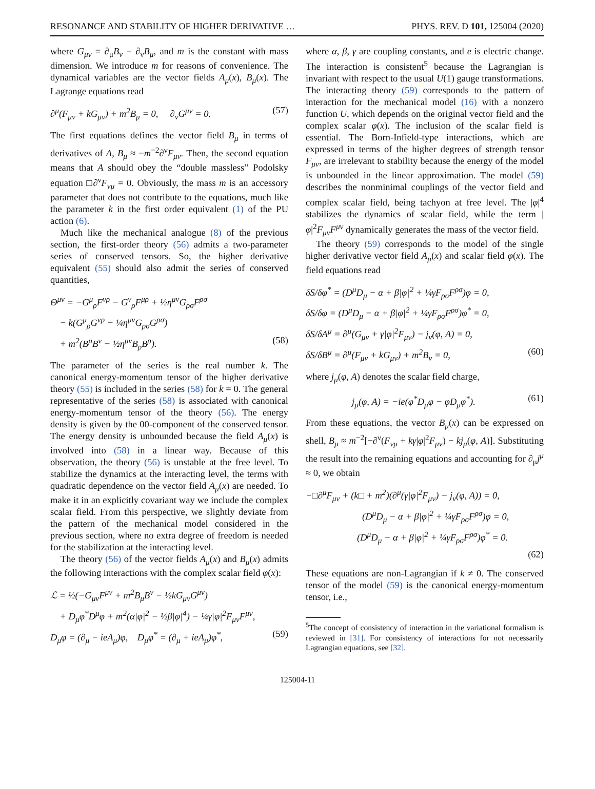RESONANCE AND STABILITY OF HIGHER DERIVATIVE … PHYS. REV. D 101, 125004 (2020)
where G<sub>μν</sub> = ∂<sub>μ</sub>B<sub>ν</sub> − ∂<sub>ν</sub>B<sub>μ</sub>, and m is the constant with mass dimension. We introduce m for reasons of convenience. The dynamical variables are the vector fields A<sub>μ</sub>(x), B<sub>μ</sub>(x). The Lagrange equations read
∂<sup>μ</sup>(F<sub>μν</sub> + kG<sub>μν</sub>) + m<sup>2</sup>B<sub>μ</sub> = 0, ∂<sub>ν</sub>G<sup>μν</sup> = 0. (57)
The first equations defines the vector field B<sub>μ</sub> in terms of derivatives of A, B<sub>μ</sub> ≈ −m<sup>−2</sup>∂<sup>ν</sup>F<sub>μν</sub>. Then, the second equation means that A should obey the “double massless” Podolsky equation □∂<sup>ν</sup>F<sub>νμ</sub> = 0. Obviously, the mass m is an accessory parameter that does not contribute to the equations, much like the parameter k in the first order equivalent (1) of the PU action (6).
Much like the mechanical analogue (8) of the previous section, the first-order theory (56) admits a two-parameter series of conserved tensors. So, the higher derivative equivalent (55) should also admit the series of conserved quantities,
Θ<sup>μν</sup> = −G<sup>μ</sup><sub>ρ</sub>F<sup>νρ</sup> − G<sup>ν</sup><sub>ρ</sub>F<sup>μρ</sup> + ½η<sup>μν</sup>G<sub>ρσ</sub>F<sup>ρσ</sup>
− k(G<sup>μ</sup><sub>ρ</sub>G<sup>νρ</sup> − ¼η<sup>μν</sup>G<sub>ρσ</sub>G<sup>ρσ</sup>)
+ m<sup>2</sup>(B<sup>μ</sup>B<sup>ν</sup> − ½η<sup>μν</sup>B<sub>ρ</sub>B<sup>ρ</sup>). (58)
The parameter of the series is the real number k. The canonical energy-momentum tensor of the higher derivative theory (55) is included in the series (58) for k = 0. The general representative of the series (58) is associated with canonical energy-momentum tensor of the theory (56). The energy density is given by the 00-component of the conserved tensor. The energy density is unbounded because the field A<sub>μ</sub>(x) is involved into (58) in a linear way. Because of this observation, the theory (56) is unstable at the free level. To stabilize the dynamics at the interacting level, the terms with quadratic dependence on the vector field A<sub>μ</sub>(x) are needed. To make it in an explicitly covariant way we include the complex scalar field. From this perspective, we slightly deviate from the pattern of the mechanical model considered in the previous section, where no extra degree of freedom is needed for the stabilization at the interacting level.
The theory (56) of the vector fields A<sub>μ</sub>(x) and B<sub>μ</sub>(x) admits the following interactions with the complex scalar field φ(x):
ℒ = ½(−G<sub>μν</sub>F<sup>μν</sup> + m<sup>2</sup>B<sub>μ</sub>B<sup>ν</sup> − ½kG<sub>μν</sub>G<sup>μν</sup>)
+ D<sub>μ</sub>φ<sup>*</sup>D<sup>μ</sup>φ + m<sup>2</sup>(α|φ|<sup>2</sup> − ½β|φ|<sup>4</sup>) − ¼γ|φ|<sup>2</sup>F<sub>μν</sub>F<sup>μν</sup>,
D<sub>μ</sub>φ = (∂<sub>μ</sub> − ieA<sub>μ</sub>)φ, D<sub>μ</sub>φ<sup>*</sup> = (∂<sub>μ</sub> + ieA<sub>μ</sub>)φ<sup>*</sup>, (59)
where α, β, γ are coupling constants, and e is electric change. The interaction is consistent<sup>5</sup> because the Lagrangian is invariant with respect to the usual U(1) gauge transformations. The interacting theory (59) corresponds to the pattern of interaction for the mechanical model (16) with a nonzero function U, which depends on the original vector field and the complex scalar φ(x). The inclusion of the scalar field is essential. The Born-Infield-type interactions, which are expressed in terms of the higher degrees of strength tensor F<sub>μν</sub>, are irrelevant to stability because the energy of the model is unbounded in the linear approximation. The model (59) describes the nonminimal couplings of the vector field and complex scalar field, being tachyon at free level. The |φ|<sup>4</sup> stabilizes the dynamics of scalar field, while the term |φ|<sup>2</sup>F<sub>μν</sub>F<sup>μν</sup> dynamically generates the mass of the vector field.
The theory (59) corresponds to the model of the single higher derivative vector field A<sub>μ</sub>(x) and scalar field φ(x). The field equations read
δS/δφ<sup>*</sup> = (D<sup>μ</sup>D<sub>μ</sub> − α + β|φ|<sup>2</sup> + ¼γF<sub>ρσ</sub>F<sup>ρσ</sup>)φ = 0,
δS/δφ = (D<sup>μ</sup>D<sub>μ</sub> − α + β|φ|<sup>2</sup> + ¼γF<sub>ρσ</sub>F<sup>ρσ</sup>)φ<sup>*</sup> = 0,
δS/δA<sup>μ</sup> = ∂<sup>μ</sup>(G<sub>μν</sub> + γ|φ|<sup>2</sup>F<sub>μν</sub>) − j<sub>ν</sub>(φ, A) = 0,
δS/δB<sup>μ</sup> = ∂<sup>μ</sup>(F<sub>μν</sub> + kG<sub>μν</sub>) + m<sup>2</sup>B<sub>ν</sub> = 0, (60)
where j<sub>μ</sub>(φ, A) denotes the scalar field charge,
j<sub>μ</sub>(φ, A) = −ie(φ<sup>*</sup>D<sub>μ</sub>φ − φD<sub>μ</sub>φ<sup>*</sup>). (61)
From these equations, the vector B<sub>μ</sub>(x) can be expressed on shell, B<sub>μ</sub> ≈ m<sup>−2</sup>[−∂<sup>ν</sup>(F<sub>νμ</sub> + kγ|φ|<sup>2</sup>F<sub>μν</sub>) − kj<sub>μ</sub>(φ, A)]. Substituting the result into the remaining equations and accounting for ∂<sub>μ</sub>j<sup>μ</sup> ≈ 0, we obtain
−□∂<sup>μ</sup>F<sub>μν</sub> + (k□ + m<sup>2</sup>)(∂<sup>μ</sup>(γ|φ|<sup>2</sup>F<sub>μν</sub>) − j<sub>ν</sub>(φ, A)) = 0,
(D<sup>μ</sup>D<sub>μ</sub> − α + β|φ|<sup>2</sup> + ¼γF<sub>ρσ</sub>F<sup>ρσ</sup>)φ = 0,
(D<sup>μ</sup>D<sub>μ</sub> − α + β|φ|<sup>2</sup> + ¼γF<sub>ρσ</sub>F<sup>ρσ</sup>)φ<sup>*</sup> = 0.
(62)
These equations are non-Lagrangian if k ≠ 0. The conserved tensor of the model (59) is the canonical energy-momentum tensor, i.e.,
<sup>5</sup> The concept of consistency of interaction in the variational formalism is reviewed in [31]. For consistency of interactions for not necessarily Lagrangian equations, see [32].
125004-11